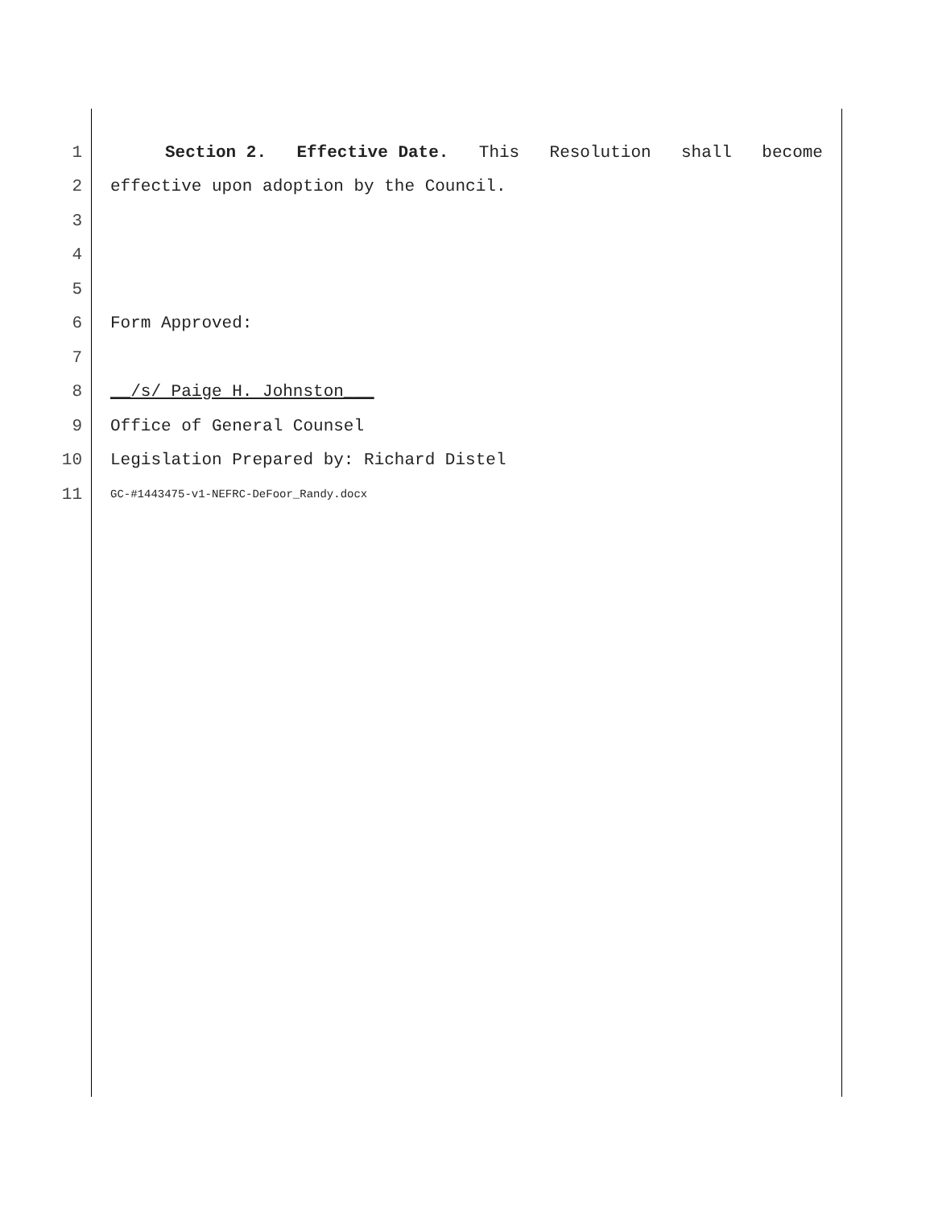1 Section 2. Effective Date. This Resolution shall become
2 effective upon adoption by the Council.
3
4
5
6 Form Approved:
7
8 __/s/ Paige H. Johnston___
9 Office of General Counsel
10 Legislation Prepared by: Richard Distel
11 GC-#1443475-v1-NEFRC-DeFoor_Randy.docx